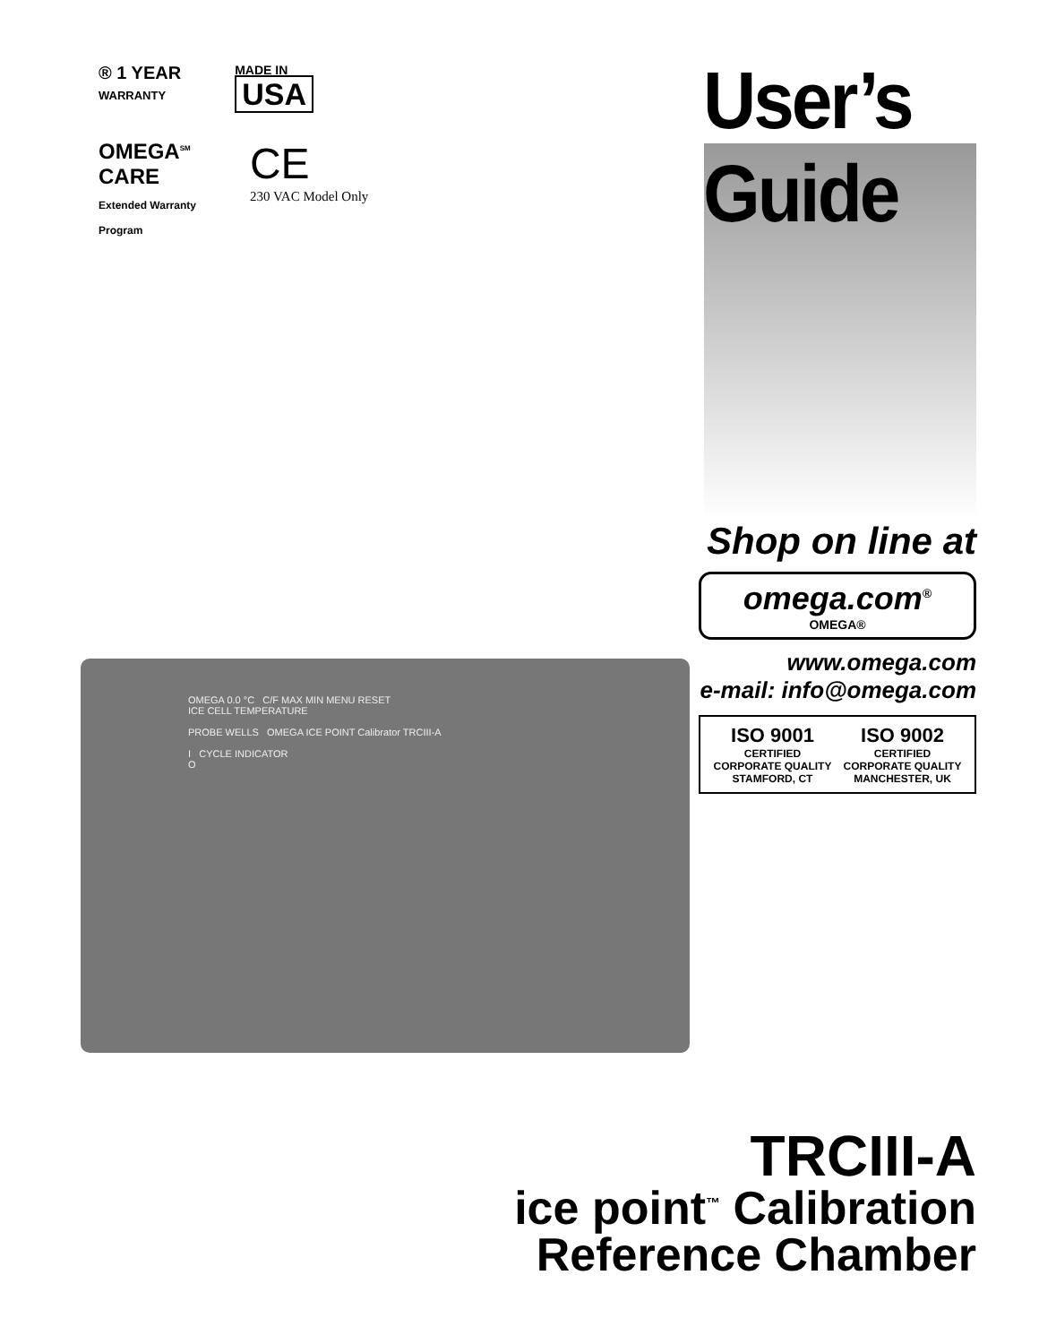® 1 YEAR
WARRANTY
MADE IN
USA
OMEGA<sup>SM</sup>
CARE
Extended Warranty
Program
CE
230 VAC Model Only
User’s Guide
Shop on line at
omega.com<sup>®</sup>
OMEGA®
www.omega.com
e-mail: info@omega.com
ISO 9001
CERTIFIED
CORPORATE QUALITY
STAMFORD, CT
ISO 9002
CERTIFIED
CORPORATE QUALITY
MANCHESTER, UK
OMEGA 0.0 °C C/F MAX MIN MENU RESET
ICE CELL TEMPERATURE
PROBE WELLS OMEGA ICE POINT Calibrator TRCIII-A
I CYCLE INDICATOR
O
TRCIII-A
ice point<sup>™</sup> Calibration
Reference Chamber